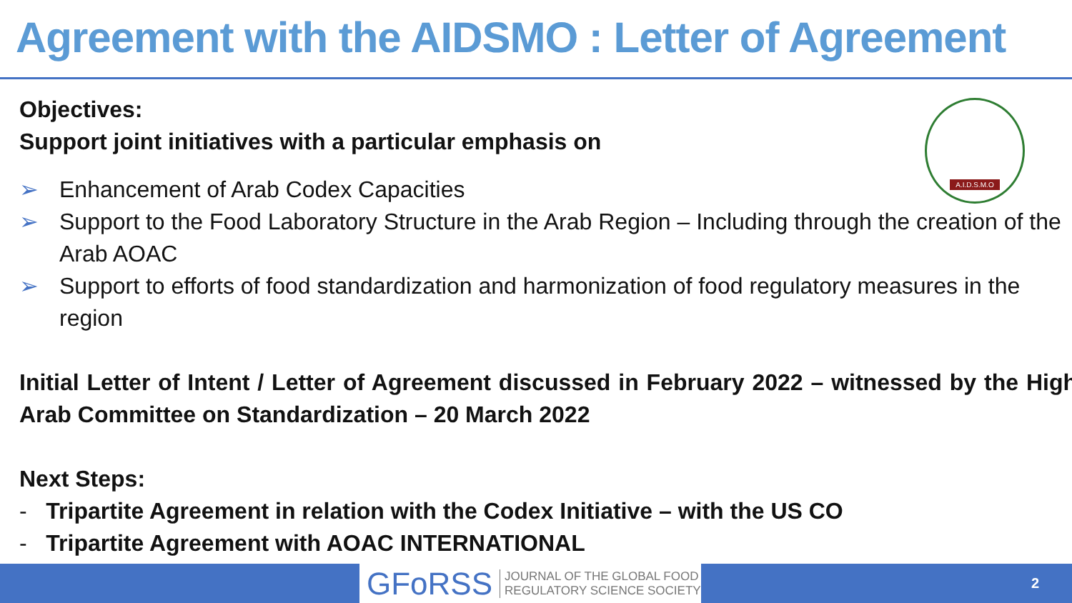Agreement with the AIDSMO : Letter of Agreement
A.I.D.S.M.O
Objectives:
Support joint initiatives with a particular emphasis on
➢ Enhancement of Arab Codex Capacities
➢ Support to the Food Laboratory Structure in the Arab Region – Including through the creation of the Arab AOAC
➢ Support to efforts of food standardization and harmonization of food regulatory measures in the region
Initial Letter of Intent / Letter of Agreement discussed in February 2022 – witnessed by the High Arab Committee on Standardization – 20 March 2022
Next Steps:
- Tripartite Agreement in relation with the Codex Initiative – with the US CO
- Tripartite Agreement with AOAC INTERNATIONAL
GFoRSS JOURNAL OF THE GLOBAL FOOD
REGULATORY SCIENCE SOCIETY
2